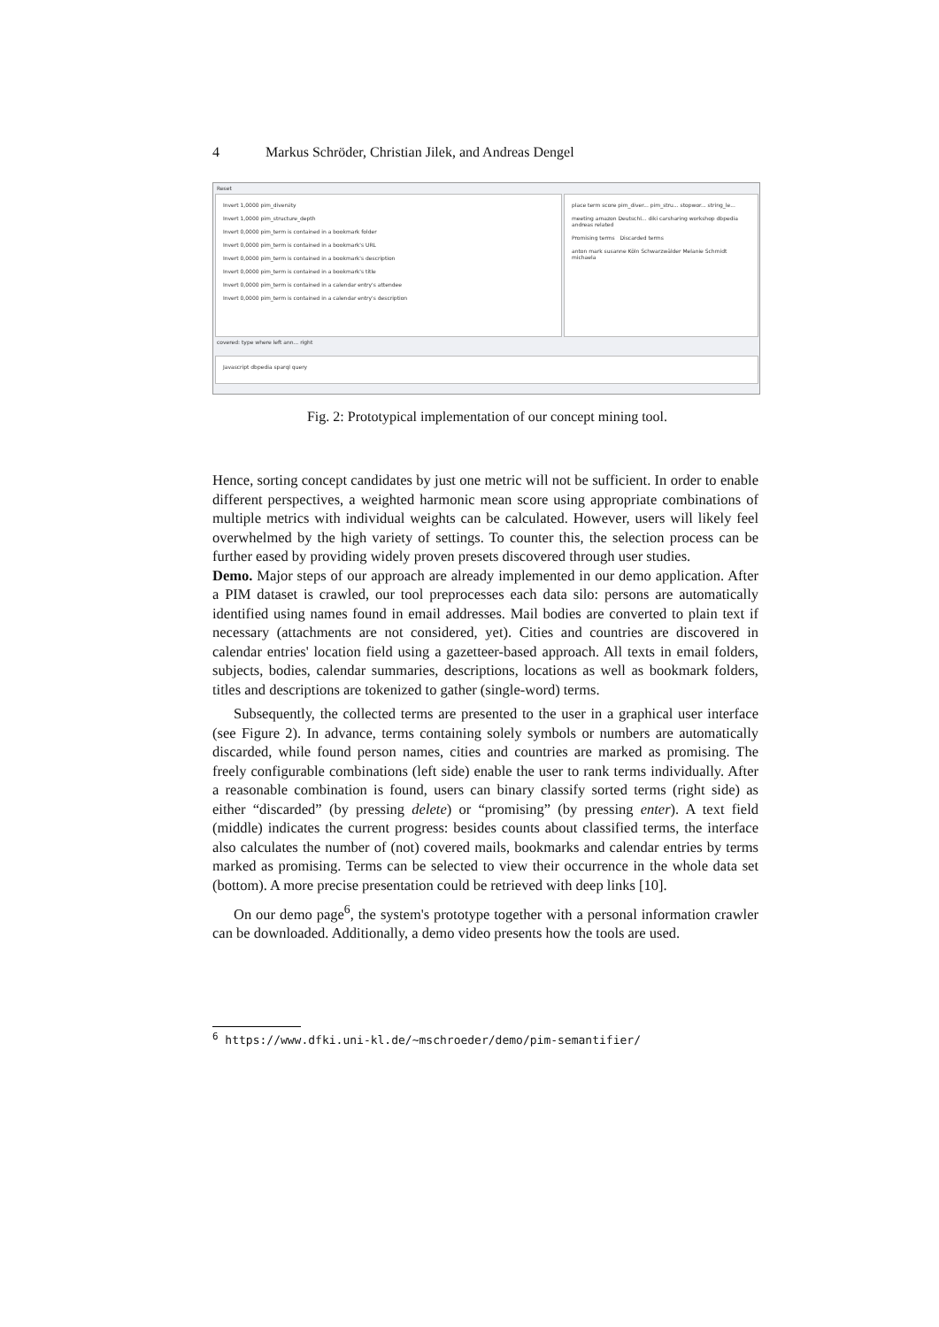4 Markus Schröder, Christian Jilek, and Andreas Dengel
Reset
Invert 1,0000 pim_diversity
Invert 1,0000 pim_structure_depth
Invert 0,0000 pim_term is contained in a bookmark folder
Invert 0,0000 pim_term is contained in a bookmark's URL
Invert 0,0000 pim_term is contained in a bookmark's description
Invert 0,0000 pim_term is contained in a bookmark's title
Invert 0,0000 pim_term is contained in a calendar entry's attendee
Invert 0,0000 pim_term is contained in a calendar entry's description
place term score pim_diver... pim_stru... stopwor... string_le...
meeting amazon Deutschl... diki carsharing workshop dbpedia andreas related
Promising terms Discarded terms
anton mark susanne Köln Schwarzwälder Melanie Schmidt michaela
covered: type where left ann... right
Javascript dbpedia sparql query
Fig. 2: Prototypical implementation of our concept mining tool.
Hence, sorting concept candidates by just one metric will not be sufficient. In order to enable different perspectives, a weighted harmonic mean score using appropriate combinations of multiple metrics with individual weights can be calculated. However, users will likely feel overwhelmed by the high variety of settings. To counter this, the selection process can be further eased by providing widely proven presets discovered through user studies.
Demo. Major steps of our approach are already implemented in our demo application. After a PIM dataset is crawled, our tool preprocesses each data silo: persons are automatically identified using names found in email addresses. Mail bodies are converted to plain text if necessary (attachments are not considered, yet). Cities and countries are discovered in calendar entries' location field using a gazetteer-based approach. All texts in email folders, subjects, bodies, calendar summaries, descriptions, locations as well as bookmark folders, titles and descriptions are tokenized to gather (single-word) terms.
Subsequently, the collected terms are presented to the user in a graphical user interface (see Figure 2). In advance, terms containing solely symbols or numbers are automatically discarded, while found person names, cities and countries are marked as promising. The freely configurable combinations (left side) enable the user to rank terms individually. After a reasonable combination is found, users can binary classify sorted terms (right side) as either “discarded” (by pressing delete) or “promising” (by pressing enter). A text field (middle) indicates the current progress: besides counts about classified terms, the interface also calculates the number of (not) covered mails, bookmarks and calendar entries by terms marked as promising. Terms can be selected to view their occurrence in the whole data set (bottom). A more precise presentation could be retrieved with deep links [10].
On our demo page<sup>6</sup>, the system's prototype together with a personal information crawler can be downloaded. Additionally, a demo video presents how the tools are used.
<sup>6</sup> https://www.dfki.uni-kl.de/~mschroeder/demo/pim-semantifier/